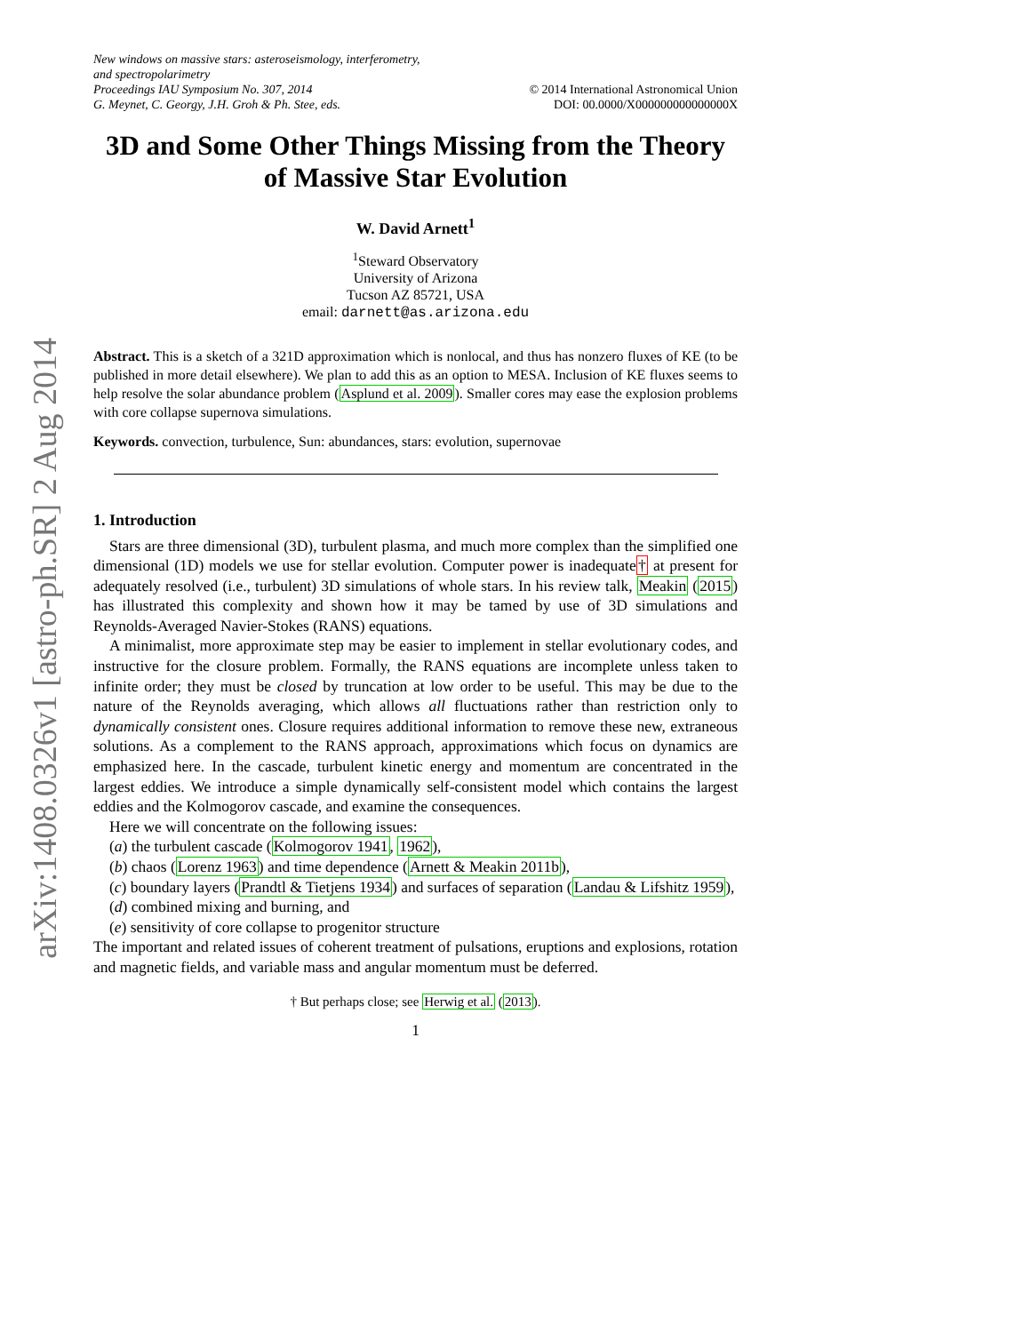arXiv:1408.0326v1 [astro-ph.SR] 2 Aug 2014
New windows on massive stars: asteroseismology, interferometry,
and spectropolarimetry
Proceedings IAU Symposium No. 307, 2014
G. Meynet, C. Georgy, J.H. Groh & Ph. Stee, eds.
© 2014 International Astronomical Union
DOI: 00.0000/X000000000000000X
3D and Some Other Things Missing from the Theory of Massive Star Evolution
W. David Arnett<sup>1</sup>
<sup>1</sup> Steward Observatory
University of Arizona
Tucson AZ 85721, USA
email: darnett@as.arizona.edu
Abstract. This is a sketch of a 321D approximation which is nonlocal, and thus has nonzero fluxes of KE (to be published in more detail elsewhere). We plan to add this as an option to MESA. Inclusion of KE fluxes seems to help resolve the solar abundance problem (Asplund et al. 2009). Smaller cores may ease the explosion problems with core collapse supernova simulations.
Keywords. convection, turbulence, Sun: abundances, stars: evolution, supernovae
1. Introduction
Stars are three dimensional (3D), turbulent plasma, and much more complex than the simplified one dimensional (1D) models we use for stellar evolution. Computer power is inadequate† at present for adequately resolved (i.e., turbulent) 3D simulations of whole stars. In his review talk, Meakin (2015) has illustrated this complexity and shown how it may be tamed by use of 3D simulations and Reynolds-Averaged Navier-Stokes (RANS) equations.
A minimalist, more approximate step may be easier to implement in stellar evolutionary codes, and instructive for the closure problem. Formally, the RANS equations are incomplete unless taken to infinite order; they must be closed by truncation at low order to be useful. This may be due to the nature of the Reynolds averaging, which allows all fluctuations rather than restriction only to dynamically consistent ones. Closure requires additional information to remove these new, extraneous solutions. As a complement to the RANS approach, approximations which focus on dynamics are emphasized here. In the cascade, turbulent kinetic energy and momentum are concentrated in the largest eddies. We introduce a simple dynamically self-consistent model which contains the largest eddies and the Kolmogorov cascade, and examine the consequences.
Here we will concentrate on the following issues:
(a) the turbulent cascade (Kolmogorov 1941, 1962),
(b) chaos (Lorenz 1963) and time dependence (Arnett & Meakin 2011b),
(c) boundary layers (Prandtl & Tietjens 1934) and surfaces of separation (Landau & Lifshitz 1959),
(d) combined mixing and burning, and
(e) sensitivity of core collapse to progenitor structure
The important and related issues of coherent treatment of pulsations, eruptions and explosions, rotation and magnetic fields, and variable mass and angular momentum must be deferred.
† But perhaps close; see Herwig et al. (2013).
1